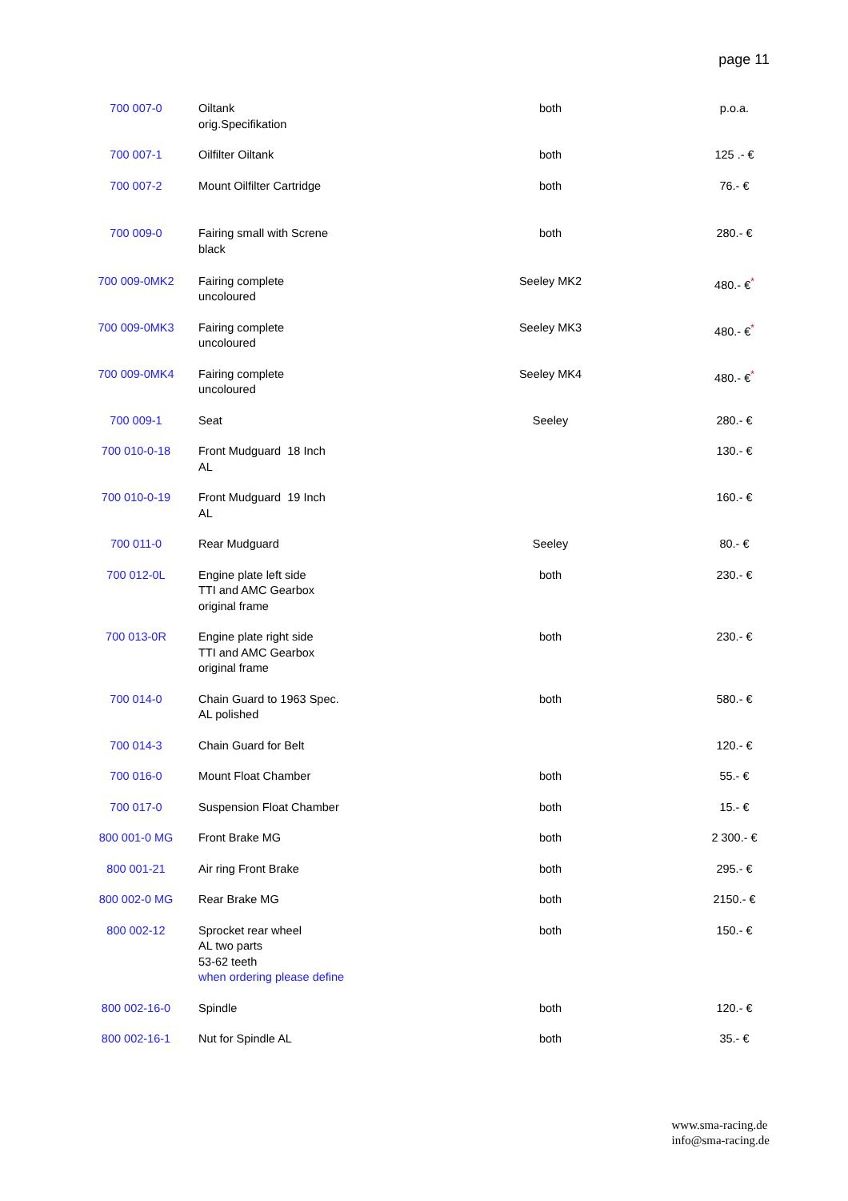page 11
| 700 007-0 | Oiltank orig.Specifikation | both | p.o.a. |
| 700 007-1 | Oilfilter Oiltank | both | 125 .- € |
| 700 007-2 | Mount Oilfilter Cartridge | both | 76.- € |
| 700 009-0 | Fairing small with Screne black | both | 280.- € |
| 700 009-0MK2 | Fairing complete uncoloured | Seeley MK2 | 480.- €<sup>*</sup> |
| 700 009-0MK3 | Fairing complete uncoloured | Seeley MK3 | 480.- €<sup>*</sup> |
| 700 009-0MK4 | Fairing complete uncoloured | Seeley MK4 | 480.- €<sup>*</sup> |
| 700 009-1 | Seat | Seeley | 280.- € |
| 700 010-0-18 | Front Mudguard 18 Inch AL | | 130.- € |
| 700 010-0-19 | Front Mudguard 19 Inch AL | | 160.- € |
| 700 011-0 | Rear Mudguard | Seeley | 80.- € |
| 700 012-0L | Engine plate left side TTI and AMC Gearbox original frame | both | 230.- € |
| 700 013-0R | Engine plate right side TTI and AMC Gearbox original frame | both | 230.- € |
| 700 014-0 | Chain Guard to 1963 Spec. AL polished | both | 580.- € |
| 700 014-3 | Chain Guard for Belt | | 120.- € |
| 700 016-0 | Mount Float Chamber | both | 55.- € |
| 700 017-0 | Suspension Float Chamber | both | 15.- € |
| 800 001-0 MG | Front Brake MG | both | 2 300.- € |
| 800 001-21 | Air ring Front Brake | both | 295.- € |
| 800 002-0 MG | Rear Brake MG | both | 2150.- € |
| 800 002-12 | Sprocket rear wheel AL two parts 53-62 teeth when ordering please define | both | 150.- € |
| 800 002-16-0 | Spindle | both | 120.- € |
| 800 002-16-1 | Nut for Spindle AL | both | 35.- € |
www.sma-racing.de
info@sma-racing.de